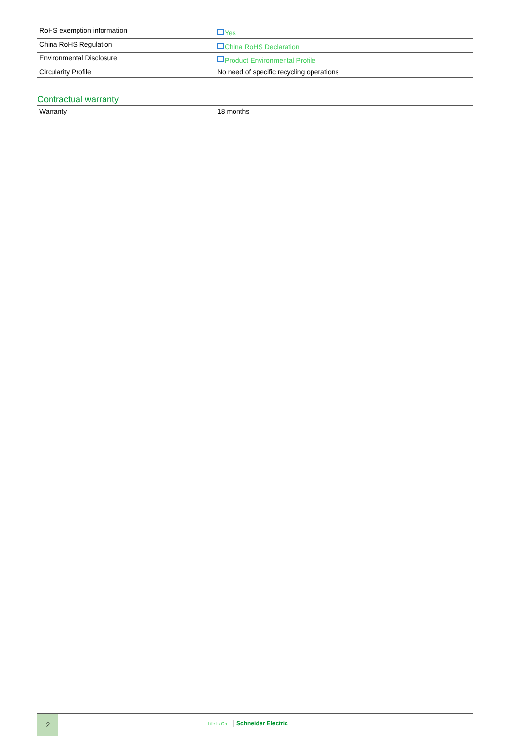| RoHS exemption information | Yes |
| China RoHS Regulation | China RoHS Declaration |
| Environmental Disclosure | Product Environmental Profile |
| Circularity Profile | No need of specific recycling operations |
Contractual warranty
| Warranty | 18 months |
2
Life Is On Schneider Electric